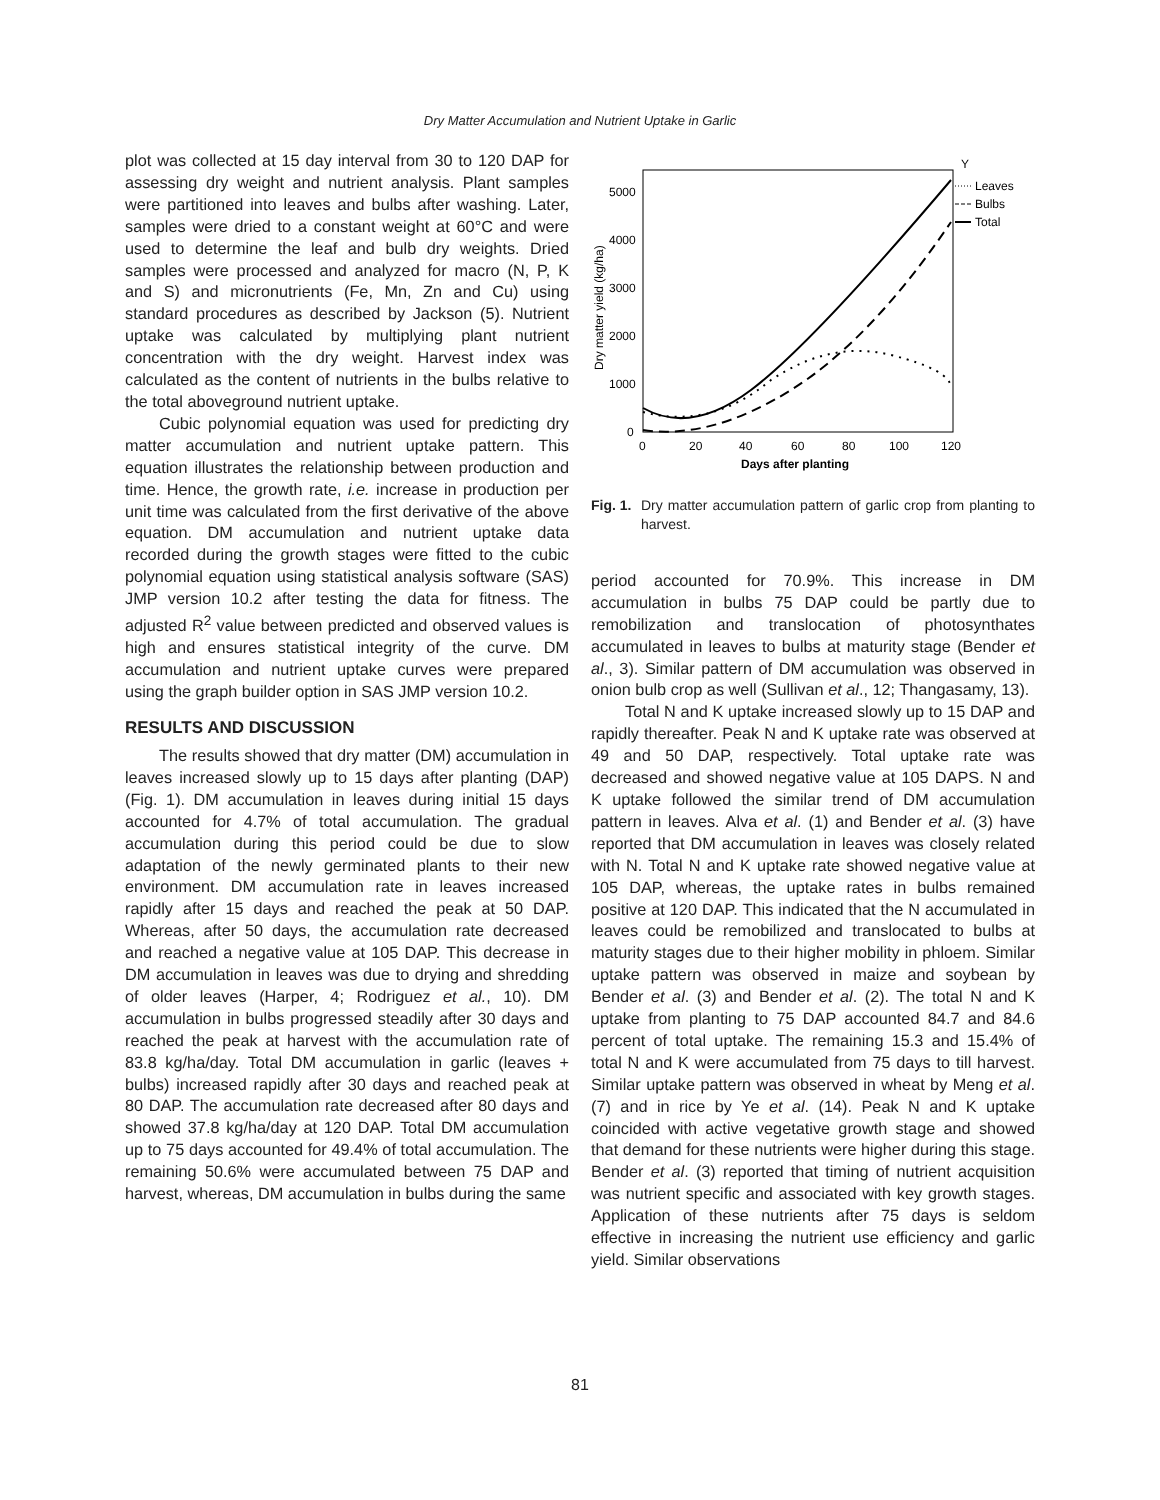Dry Matter Accumulation and Nutrient Uptake in Garlic
plot was collected at 15 day interval from 30 to 120 DAP for assessing dry weight and nutrient analysis. Plant samples were partitioned into leaves and bulbs after washing. Later, samples were dried to a constant weight at 60°C and were used to determine the leaf and bulb dry weights. Dried samples were processed and analyzed for macro (N, P, K and S) and micronutrients (Fe, Mn, Zn and Cu) using standard procedures as described by Jackson (5). Nutrient uptake was calculated by multiplying plant nutrient concentration with the dry weight. Harvest index was calculated as the content of nutrients in the bulbs relative to the total aboveground nutrient uptake.
Cubic polynomial equation was used for predicting dry matter accumulation and nutrient uptake pattern. This equation illustrates the relationship between production and time. Hence, the growth rate, i.e. increase in production per unit time was calculated from the first derivative of the above equation. DM accumulation and nutrient uptake data recorded during the growth stages were fitted to the cubic polynomial equation using statistical analysis software (SAS) JMP version 10.2 after testing the data for fitness. The adjusted R<sup>2</sup> value between predicted and observed values is high and ensures statistical integrity of the curve. DM accumulation and nutrient uptake curves were prepared using the graph builder option in SAS JMP version 10.2.
RESULTS AND DISCUSSION
The results showed that dry matter (DM) accumulation in leaves increased slowly up to 15 days after planting (DAP) (Fig. 1). DM accumulation in leaves during initial 15 days accounted for 4.7% of total accumulation. The gradual accumulation during this period could be due to slow adaptation of the newly germinated plants to their new environment. DM accumulation rate in leaves increased rapidly after 15 days and reached the peak at 50 DAP. Whereas, after 50 days, the accumulation rate decreased and reached a negative value at 105 DAP. This decrease in DM accumulation in leaves was due to drying and shredding of older leaves (Harper, 4; Rodriguez et al., 10). DM accumulation in bulbs progressed steadily after 30 days and reached the peak at harvest with the accumulation rate of 83.8 kg/ha/day. Total DM accumulation in garlic (leaves + bulbs) increased rapidly after 30 days and reached peak at 80 DAP. The accumulation rate decreased after 80 days and showed 37.8 kg/ha/day at 120 DAP. Total DM accumulation up to 75 days accounted for 49.4% of total accumulation. The remaining 50.6% were accumulated between 75 DAP and harvest, whereas, DM accumulation in bulbs during the same
Y
Leaves
Bulbs
Total
5000
4000
3000
2000
1000
0
0
20
40
60
80
100
120
Days after planting
Dry matter yield (kg/ha)
Fig. 1. Dry matter accumulation pattern of garlic crop from planting to harvest.
period accounted for 70.9%. This increase in DM accumulation in bulbs 75 DAP could be partly due to remobilization and translocation of photosynthates accumulated in leaves to bulbs at maturity stage (Bender et al., 3). Similar pattern of DM accumulation was observed in onion bulb crop as well (Sullivan et al., 12; Thangasamy, 13).
Total N and K uptake increased slowly up to 15 DAP and rapidly thereafter. Peak N and K uptake rate was observed at 49 and 50 DAP, respectively. Total uptake rate was decreased and showed negative value at 105 DAPS. N and K uptake followed the similar trend of DM accumulation pattern in leaves. Alva et al. (1) and Bender et al. (3) have reported that DM accumulation in leaves was closely related with N. Total N and K uptake rate showed negative value at 105 DAP, whereas, the uptake rates in bulbs remained positive at 120 DAP. This indicated that the N accumulated in leaves could be remobilized and translocated to bulbs at maturity stages due to their higher mobility in phloem. Similar uptake pattern was observed in maize and soybean by Bender et al. (3) and Bender et al. (2). The total N and K uptake from planting to 75 DAP accounted 84.7 and 84.6 percent of total uptake. The remaining 15.3 and 15.4% of total N and K were accumulated from 75 days to till harvest. Similar uptake pattern was observed in wheat by Meng et al. (7) and in rice by Ye et al. (14). Peak N and K uptake coincided with active vegetative growth stage and showed that demand for these nutrients were higher during this stage. Bender et al. (3) reported that timing of nutrient acquisition was nutrient specific and associated with key growth stages. Application of these nutrients after 75 days is seldom effective in increasing the nutrient use efficiency and garlic yield. Similar observations
81